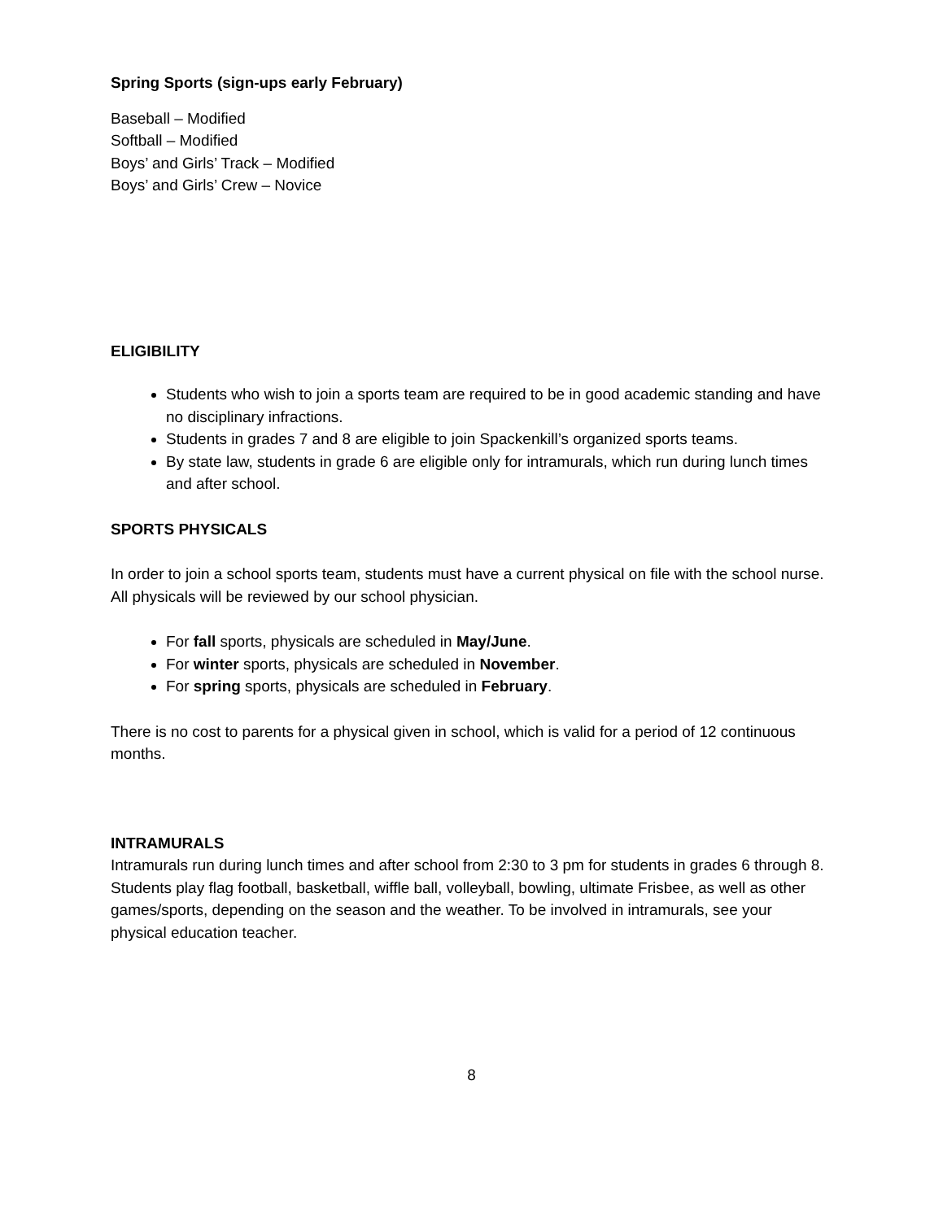Spring Sports (sign-ups early February)
Baseball – Modified
Softball – Modified
Boys’ and Girls’ Track – Modified
Boys’ and Girls’ Crew – Novice
ELIGIBILITY
Students who wish to join a sports team are required to be in good academic standing and have no disciplinary infractions.
Students in grades 7 and 8 are eligible to join Spackenkill’s organized sports teams.
By state law, students in grade 6 are eligible only for intramurals, which run during lunch times and after school.
SPORTS PHYSICALS
In order to join a school sports team, students must have a current physical on file with the school nurse. All physicals will be reviewed by our school physician.
For fall sports, physicals are scheduled in May/June.
For winter sports, physicals are scheduled in November.
For spring sports, physicals are scheduled in February.
There is no cost to parents for a physical given in school, which is valid for a period of 12 continuous months.
INTRAMURALS
Intramurals run during lunch times and after school from 2:30 to 3 pm for students in grades 6 through 8. Students play flag football, basketball, wiffle ball, volleyball, bowling, ultimate Frisbee, as well as other games/sports, depending on the season and the weather. To be involved in intramurals, see your physical education teacher.
8